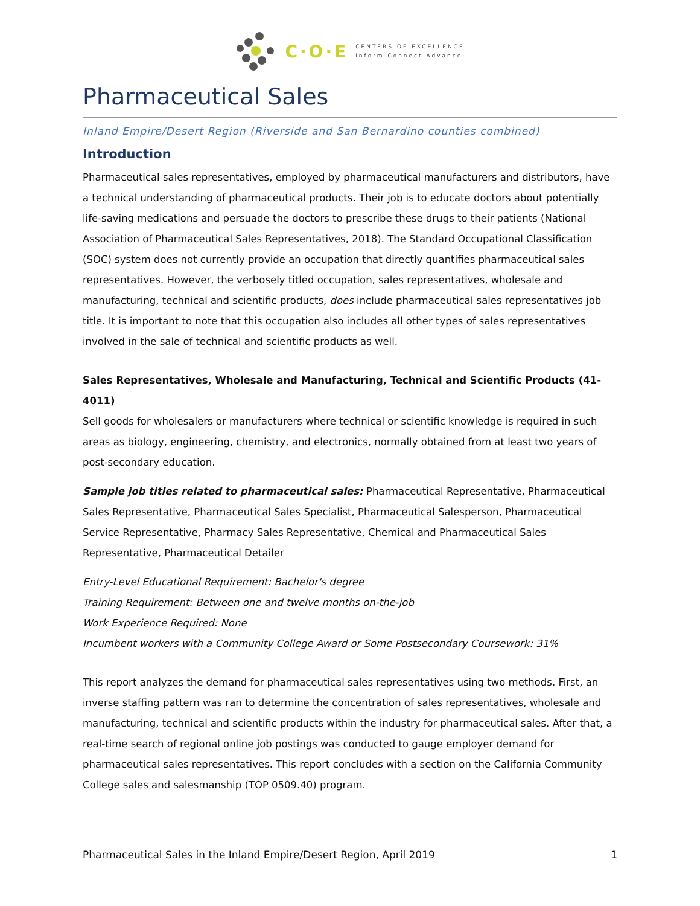C·O·E
CENTERS OF EXCELLENCE
Inform Connect Advance
Pharmaceutical Sales
Inland Empire/Desert Region (Riverside and San Bernardino counties combined)
Introduction
Pharmaceutical sales representatives, employed by pharmaceutical manufacturers and distributors, have a technical understanding of pharmaceutical products. Their job is to educate doctors about potentially life-saving medications and persuade the doctors to prescribe these drugs to their patients (National Association of Pharmaceutical Sales Representatives, 2018). The Standard Occupational Classification (SOC) system does not currently provide an occupation that directly quantifies pharmaceutical sales representatives. However, the verbosely titled occupation, sales representatives, wholesale and manufacturing, technical and scientific products, does include pharmaceutical sales representatives job title. It is important to note that this occupation also includes all other types of sales representatives involved in the sale of technical and scientific products as well.
Sales Representatives, Wholesale and Manufacturing, Technical and Scientific Products (41-4011)
Sell goods for wholesalers or manufacturers where technical or scientific knowledge is required in such areas as biology, engineering, chemistry, and electronics, normally obtained from at least two years of post-secondary education.
Sample job titles related to pharmaceutical sales: Pharmaceutical Representative, Pharmaceutical Sales Representative, Pharmaceutical Sales Specialist, Pharmaceutical Salesperson, Pharmaceutical Service Representative, Pharmacy Sales Representative, Chemical and Pharmaceutical Sales Representative, Pharmaceutical Detailer
Entry-Level Educational Requirement: Bachelor's degree
Training Requirement: Between one and twelve months on-the-job
Work Experience Required: None
Incumbent workers with a Community College Award or Some Postsecondary Coursework: 31%
This report analyzes the demand for pharmaceutical sales representatives using two methods. First, an inverse staffing pattern was ran to determine the concentration of sales representatives, wholesale and manufacturing, technical and scientific products within the industry for pharmaceutical sales. After that, a real-time search of regional online job postings was conducted to gauge employer demand for pharmaceutical sales representatives. This report concludes with a section on the California Community College sales and salesmanship (TOP 0509.40) program.
Pharmaceutical Sales in the Inland Empire/Desert Region, April 2019 1